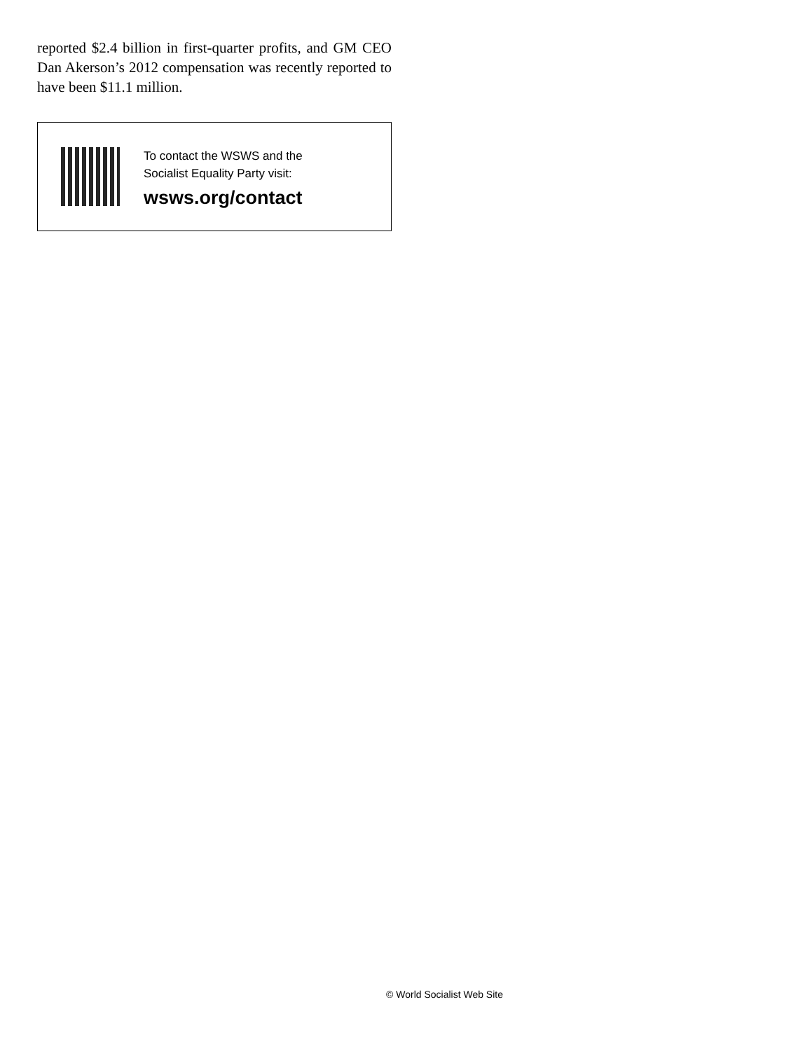reported $2.4 billion in first-quarter profits, and GM CEO Dan Akerson’s 2012 compensation was recently reported to have been $11.1 million.
To contact the WSWS and the
Socialist Equality Party visit:
wsws.org/contact
© World Socialist Web Site